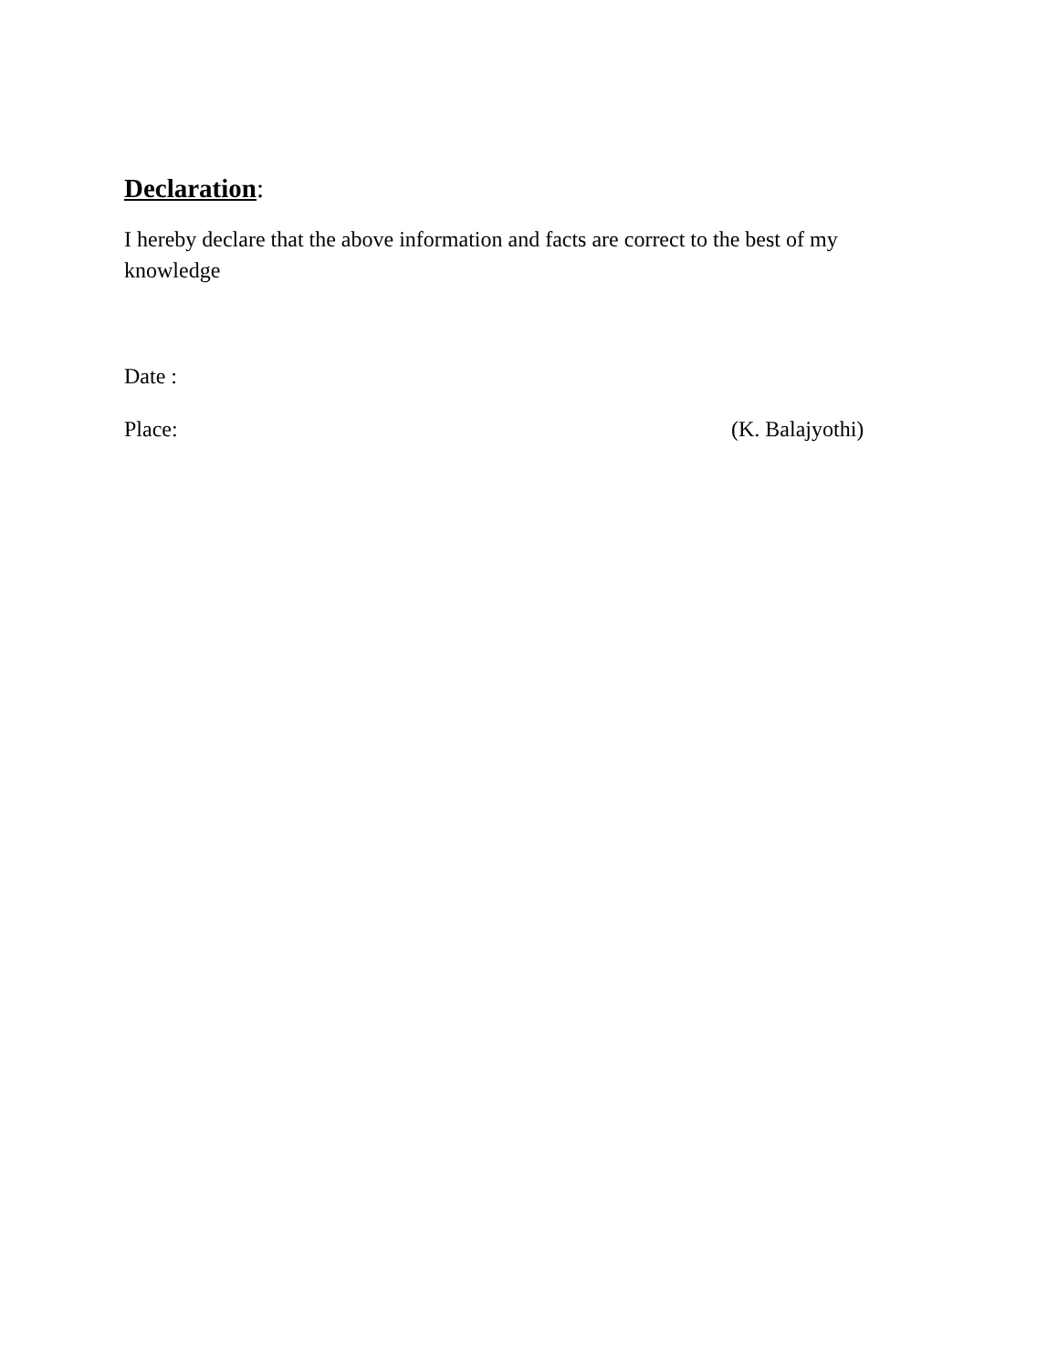Declaration:
I hereby declare that the above information and facts are correct to the best of my knowledge
Date :
Place: (K. Balajyothi)